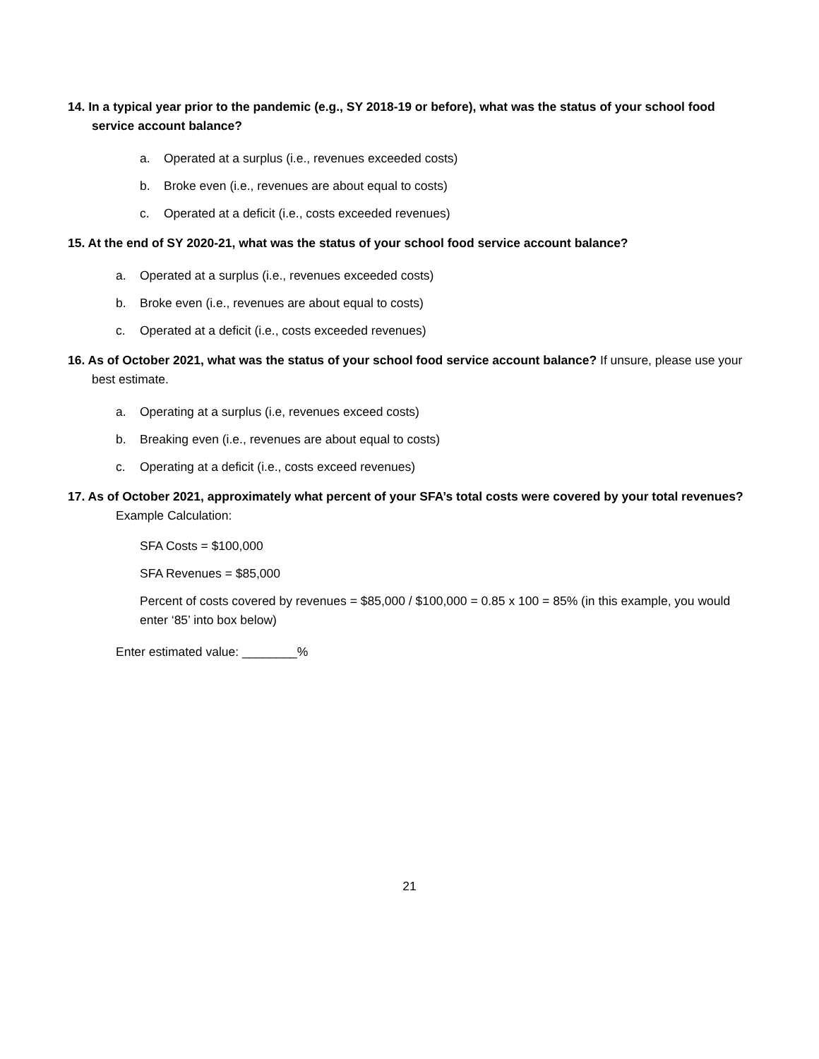14. In a typical year prior to the pandemic (e.g., SY 2018-19 or before), what was the status of your school food service account balance?
a. Operated at a surplus (i.e., revenues exceeded costs)
b. Broke even (i.e., revenues are about equal to costs)
c. Operated at a deficit (i.e., costs exceeded revenues)
15. At the end of SY 2020-21, what was the status of your school food service account balance?
a. Operated at a surplus (i.e., revenues exceeded costs)
b. Broke even (i.e., revenues are about equal to costs)
c. Operated at a deficit (i.e., costs exceeded revenues)
16. As of October 2021, what was the status of your school food service account balance? If unsure, please use your best estimate.
a. Operating at a surplus (i.e, revenues exceed costs)
b. Breaking even (i.e., revenues are about equal to costs)
c. Operating at a deficit (i.e., costs exceed revenues)
17. As of October 2021, approximately what percent of your SFA’s total costs were covered by your total revenues?
Example Calculation:
SFA Costs = $100,000
SFA Revenues = $85,000
Percent of costs covered by revenues = $85,000 / $100,000 = 0.85 x 100 = 85% (in this example, you would enter ‘85’ into box below)
Enter estimated value: ________%
21